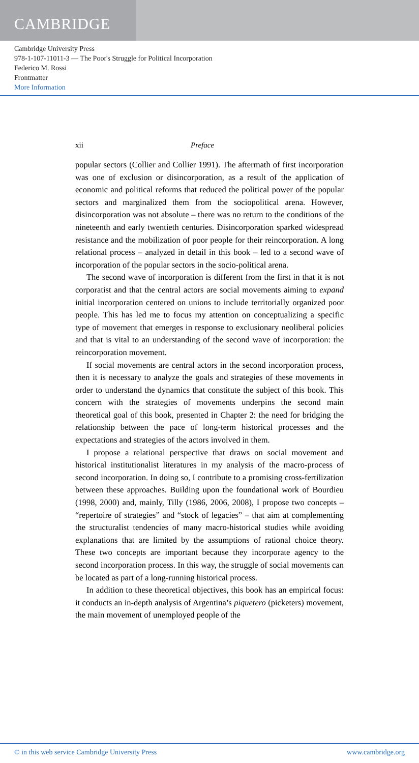CAMBRIDGE
Cambridge University Press
978-1-107-11011-3 — The Poor's Struggle for Political Incorporation
Federico M. Rossi
Frontmatter
More Information
xii Preface
popular sectors (Collier and Collier 1991). The aftermath of first incorporation was one of exclusion or disincorporation, as a result of the application of economic and political reforms that reduced the political power of the popular sectors and marginalized them from the sociopolitical arena. However, disincorporation was not absolute – there was no return to the conditions of the nineteenth and early twentieth centuries. Disincorporation sparked widespread resistance and the mobilization of poor people for their reincorporation. A long relational process – analyzed in detail in this book – led to a second wave of incorporation of the popular sectors in the socio-political arena.
The second wave of incorporation is different from the first in that it is not corporatist and that the central actors are social movements aiming to expand initial incorporation centered on unions to include territorially organized poor people. This has led me to focus my attention on conceptualizing a specific type of movement that emerges in response to exclusionary neoliberal policies and that is vital to an understanding of the second wave of incorporation: the reincorporation movement.
If social movements are central actors in the second incorporation process, then it is necessary to analyze the goals and strategies of these movements in order to understand the dynamics that constitute the subject of this book. This concern with the strategies of movements underpins the second main theoretical goal of this book, presented in Chapter 2: the need for bridging the relationship between the pace of long-term historical processes and the expectations and strategies of the actors involved in them.
I propose a relational perspective that draws on social movement and historical institutionalist literatures in my analysis of the macro-process of second incorporation. In doing so, I contribute to a promising cross-fertilization between these approaches. Building upon the foundational work of Bourdieu (1998, 2000) and, mainly, Tilly (1986, 2006, 2008), I propose two concepts – “repertoire of strategies” and “stock of legacies” – that aim at complementing the structuralist tendencies of many macro-historical studies while avoiding explanations that are limited by the assumptions of rational choice theory. These two concepts are important because they incorporate agency to the second incorporation process. In this way, the struggle of social movements can be located as part of a long-running historical process.
In addition to these theoretical objectives, this book has an empirical focus: it conducts an in-depth analysis of Argentina’s piquetero (picketers) movement, the main movement of unemployed people of the
© in this web service Cambridge University Press www.cambridge.org